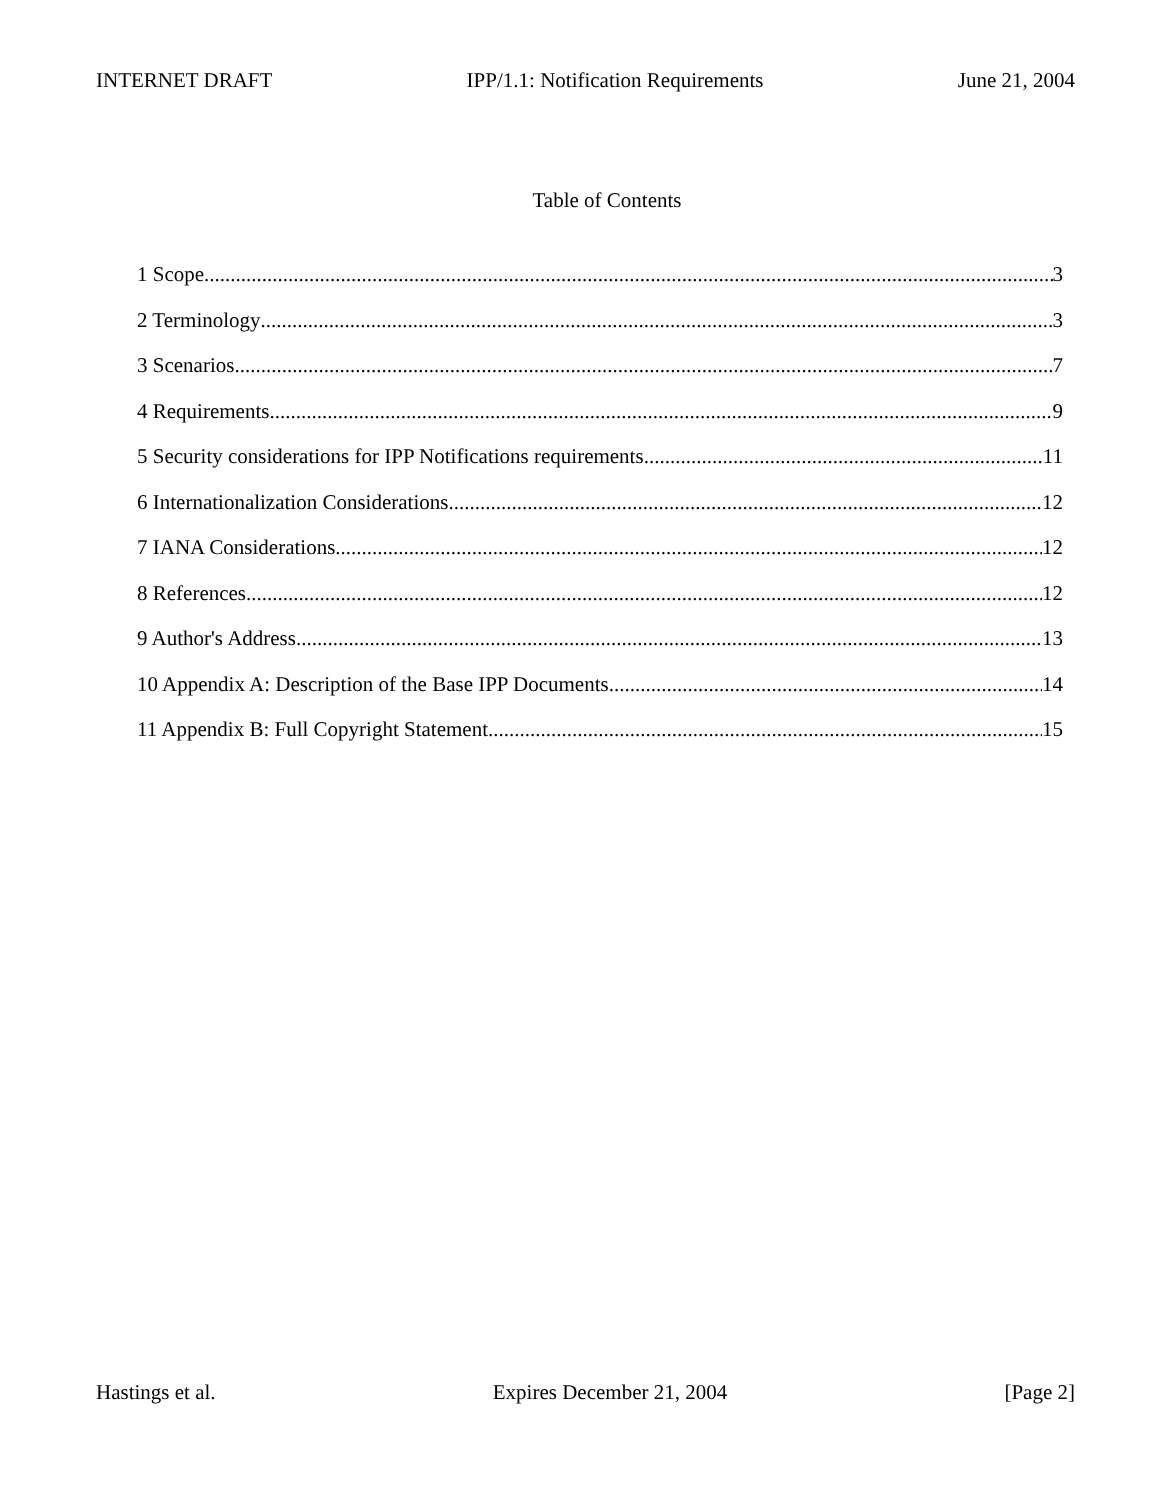INTERNET DRAFT IPP/1.1: Notification Requirements June 21, 2004
Table of Contents
1 Scope 3
2 Terminology 3
3 Scenarios 7
4 Requirements 9
5 Security considerations for IPP Notifications requirements 11
6 Internationalization Considerations 12
7 IANA Considerations 12
8 References 12
9 Author's Address 13
10 Appendix A: Description of the Base IPP Documents 14
11 Appendix B: Full Copyright Statement 15
Hastings et al. Expires December 21, 2004 [Page 2]